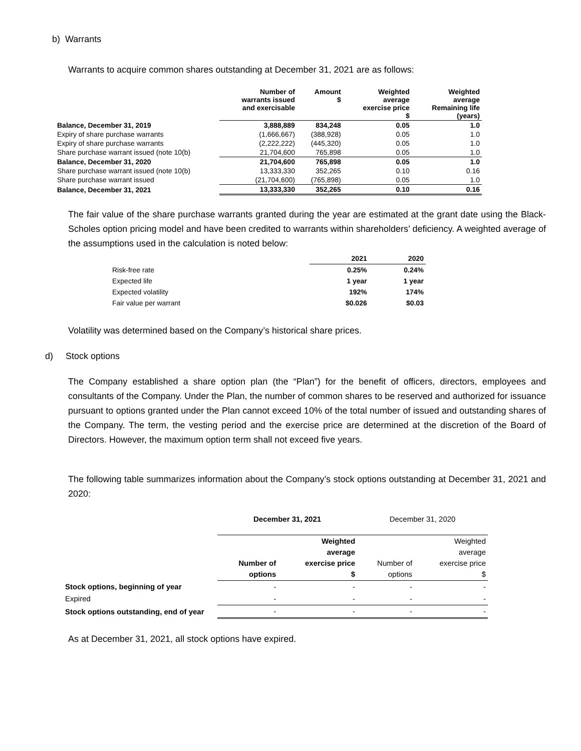b) Warrants
Warrants to acquire common shares outstanding at December 31, 2021 are as follows:
| | Number of warrants issued and exercisable | Amount $ | Weighted average exercise price $ | Weighted average Remaining life (years) |
| --- | --- | --- | --- | --- |
| Balance, December 31, 2019 | 3,888,889 | 834,248 | 0.05 | 1.0 |
| Expiry of share purchase warrants | (1,666,667) | (388,928) | 0.05 | 1.0 |
| Expiry of share purchase warrants | (2,222,222) | (445,320) | 0.05 | 1.0 |
| Share purchase warrant issued (note 10(b) | 21,704,600 | 765,898 | 0.05 | 1.0 |
| Balance, December 31, 2020 | 21,704,600 | 765,898 | 0.05 | 1.0 |
| Share purchase warrant issued (note 10(b) | 13,333,330 | 352,265 | 0.10 | 0.16 |
| Share purchase warrant issued | (21,704,600) | (765,898) | 0.05 | 1.0 |
| Balance, December 31, 2021 | 13,333,330 | 352,265 | 0.10 | 0.16 |
The fair value of the share purchase warrants granted during the year are estimated at the grant date using the Black-Scholes option pricing model and have been credited to warrants within shareholders’ deficiency. A weighted average of the assumptions used in the calculation is noted below:
| | 2021 | 2020 |
| --- | --- | --- |
| Risk-free rate | 0.25% | 0.24% |
| Expected life | 1 year | 1 year |
| Expected volatility | 192% | 174% |
| Fair value per warrant | $0.026 | $0.03 |
Volatility was determined based on the Company’s historical share prices.
d) Stock options
The Company established a share option plan (the “Plan”) for the benefit of officers, directors, employees and consultants of the Company. Under the Plan, the number of common shares to be reserved and authorized for issuance pursuant to options granted under the Plan cannot exceed 10% of the total number of issued and outstanding shares of the Company. The term, the vesting period and the exercise price are determined at the discretion of the Board of Directors. However, the maximum option term shall not exceed five years.
The following table summarizes information about the Company’s stock options outstanding at December 31, 2021 and 2020:
| | December 31, 2021 | | December 31, 2020 | |
| --- | --- | --- | --- | --- |
| | Number of options | Weighted average exercise price $ | Number of options | Weighted average exercise price $ |
| Stock options, beginning of year | - | - | - | - |
| Expired | - | - | - | - |
| Stock options outstanding, end of year | - | - | - | - |
As at December 31, 2021, all stock options have expired.